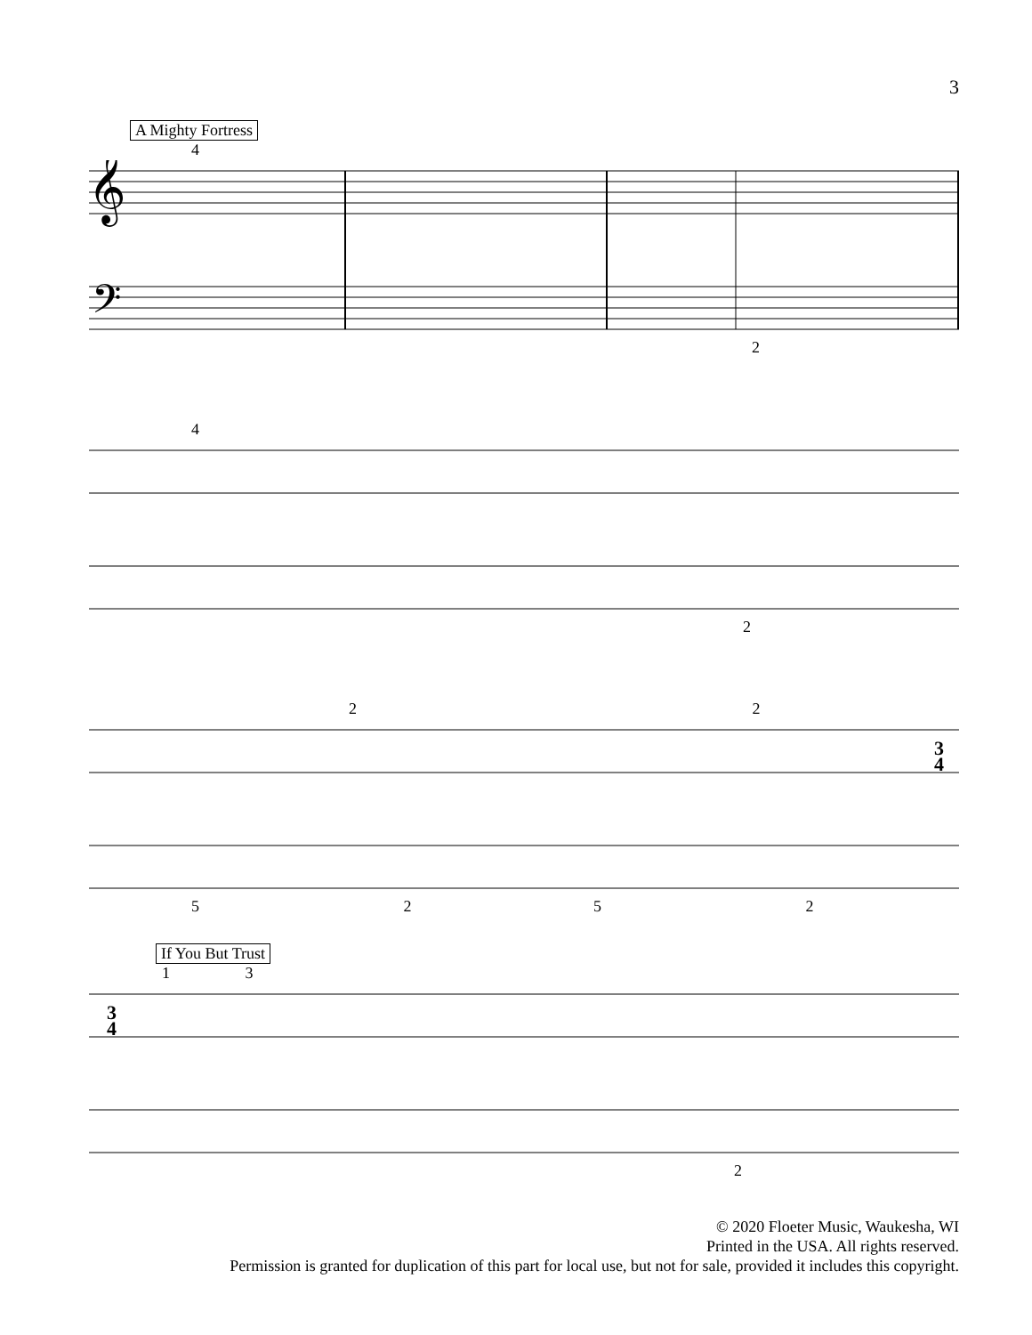3
A Mighty Fortress
4
𝄞
𝄢
2
4
2
2 2
3
4
5 2 5 2
If You But Trust
1 3
3
4
2
© 2020 Floeter Music, Waukesha, WI
Printed in the USA. All rights reserved.
Permission is granted for duplication of this part for local use, but not for sale, provided it includes this copyright.